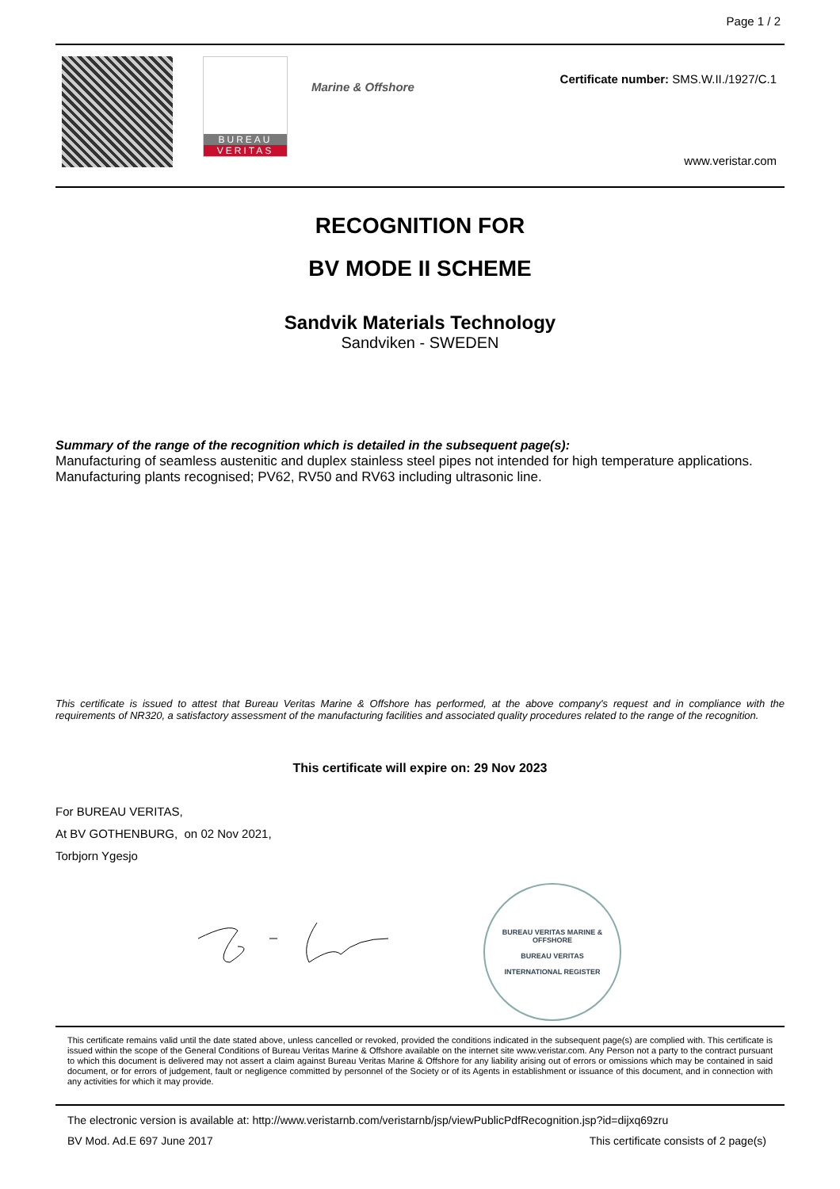Page 1 / 2
BUREAU
VERITAS
Marine & Offshore
Certificate number: SMS.W.II./1927/C.1
www.veristar.com
RECOGNITION FOR
BV MODE II SCHEME
Sandvik Materials Technology
Sandviken - SWEDEN
Summary of the range of the recognition which is detailed in the subsequent page(s):
Manufacturing of seamless austenitic and duplex stainless steel pipes not intended for high temperature applications. Manufacturing plants recognised; PV62, RV50 and RV63 including ultrasonic line.
This certificate is issued to attest that Bureau Veritas Marine & Offshore has performed, at the above company's request and in compliance with the requirements of NR320, a satisfactory assessment of the manufacturing facilities and associated quality procedures related to the range of the recognition.
This certificate will expire on: 29 Nov 2023
For BUREAU VERITAS,
At BV GOTHENBURG, on 02 Nov 2021,
Torbjorn Ygesjo
BUREAU VERITAS MARINE & OFFSHORE
BUREAU VERITAS
INTERNATIONAL REGISTER
This certificate remains valid until the date stated above, unless cancelled or revoked, provided the conditions indicated in the subsequent page(s) are complied with. This certificate is issued within the scope of the General Conditions of Bureau Veritas Marine & Offshore available on the internet site www.veristar.com. Any Person not a party to the contract pursuant to which this document is delivered may not assert a claim against Bureau Veritas Marine & Offshore for any liability arising out of errors or omissions which may be contained in said document, or for errors of judgement, fault or negligence committed by personnel of the Society or of its Agents in establishment or issuance of this document, and in connection with any activities for which it may provide.
The electronic version is available at: http://www.veristarnb.com/veristarnb/jsp/viewPublicPdfRecognition.jsp?id=dijxq69zru
BV Mod. Ad.E 697 June 2017 This certificate consists of 2 page(s)